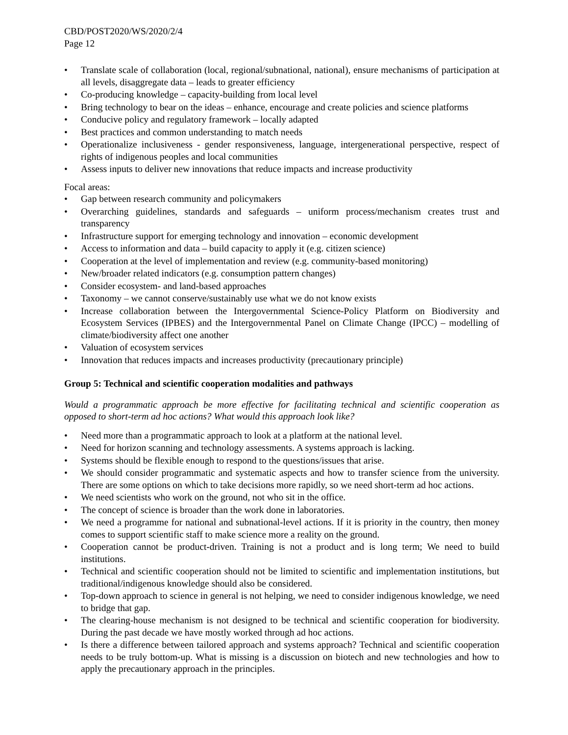CBD/POST2020/WS/2020/2/4
Page 12
• Translate scale of collaboration (local, regional/subnational, national), ensure mechanisms of participation at all levels, disaggregate data – leads to greater efficiency
• Co-producing knowledge – capacity-building from local level
• Bring technology to bear on the ideas – enhance, encourage and create policies and science platforms
• Conducive policy and regulatory framework – locally adapted
• Best practices and common understanding to match needs
• Operationalize inclusiveness - gender responsiveness, language, intergenerational perspective, respect of rights of indigenous peoples and local communities
• Assess inputs to deliver new innovations that reduce impacts and increase productivity
Focal areas:
• Gap between research community and policymakers
• Overarching guidelines, standards and safeguards – uniform process/mechanism creates trust and transparency
• Infrastructure support for emerging technology and innovation – economic development
• Access to information and data – build capacity to apply it (e.g. citizen science)
• Cooperation at the level of implementation and review (e.g. community-based monitoring)
• New/broader related indicators (e.g. consumption pattern changes)
• Consider ecosystem- and land-based approaches
• Taxonomy – we cannot conserve/sustainably use what we do not know exists
• Increase collaboration between the Intergovernmental Science-Policy Platform on Biodiversity and Ecosystem Services (IPBES) and the Intergovernmental Panel on Climate Change (IPCC) – modelling of climate/biodiversity affect one another
• Valuation of ecosystem services
• Innovation that reduces impacts and increases productivity (precautionary principle)
Group 5: Technical and scientific cooperation modalities and pathways
Would a programmatic approach be more effective for facilitating technical and scientific cooperation as opposed to short-term ad hoc actions? What would this approach look like?
• Need more than a programmatic approach to look at a platform at the national level.
• Need for horizon scanning and technology assessments. A systems approach is lacking.
• Systems should be flexible enough to respond to the questions/issues that arise.
• We should consider programmatic and systematic aspects and how to transfer science from the university. There are some options on which to take decisions more rapidly, so we need short-term ad hoc actions.
• We need scientists who work on the ground, not who sit in the office.
• The concept of science is broader than the work done in laboratories.
• We need a programme for national and subnational-level actions. If it is priority in the country, then money comes to support scientific staff to make science more a reality on the ground.
• Cooperation cannot be product-driven. Training is not a product and is long term; We need to build institutions.
• Technical and scientific cooperation should not be limited to scientific and implementation institutions, but traditional/indigenous knowledge should also be considered.
• Top-down approach to science in general is not helping, we need to consider indigenous knowledge, we need to bridge that gap.
• The clearing-house mechanism is not designed to be technical and scientific cooperation for biodiversity. During the past decade we have mostly worked through ad hoc actions.
• Is there a difference between tailored approach and systems approach? Technical and scientific cooperation needs to be truly bottom-up. What is missing is a discussion on biotech and new technologies and how to apply the precautionary approach in the principles.